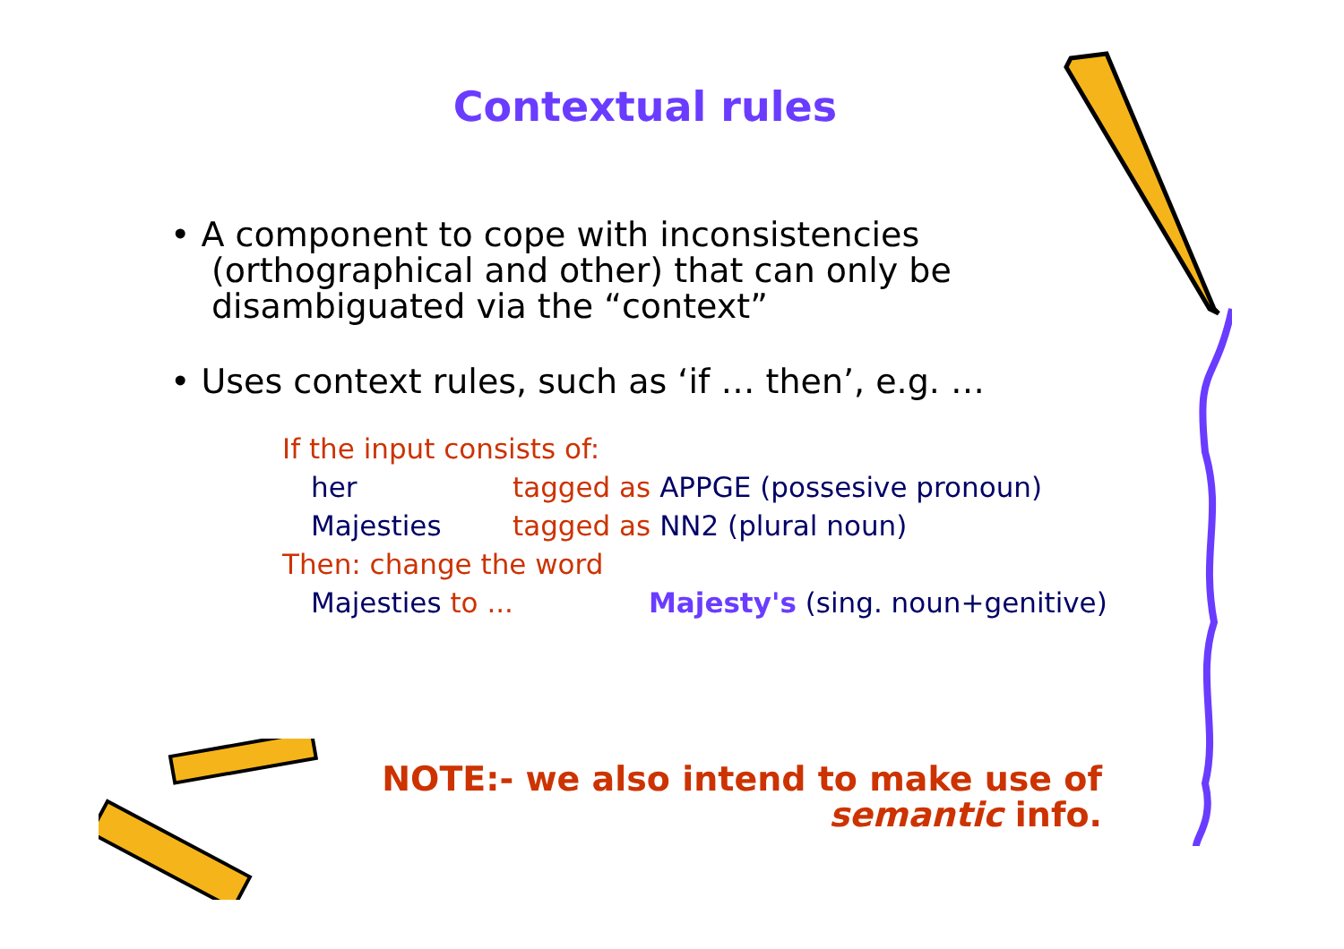Contextual rules
• A component to cope with inconsistencies (orthographical and other) that can only be disambiguated via the “context”
• Uses context rules, such as ‘if … then’, e.g. …
If the input consists of:
her tagged as APPGE (possesive pronoun)
Majesties tagged as NN2 (plural noun)
Then: change the word
Majesties to ... Majesty's (sing. noun+genitive)
NOTE:- we also intend to make use of semantic info.